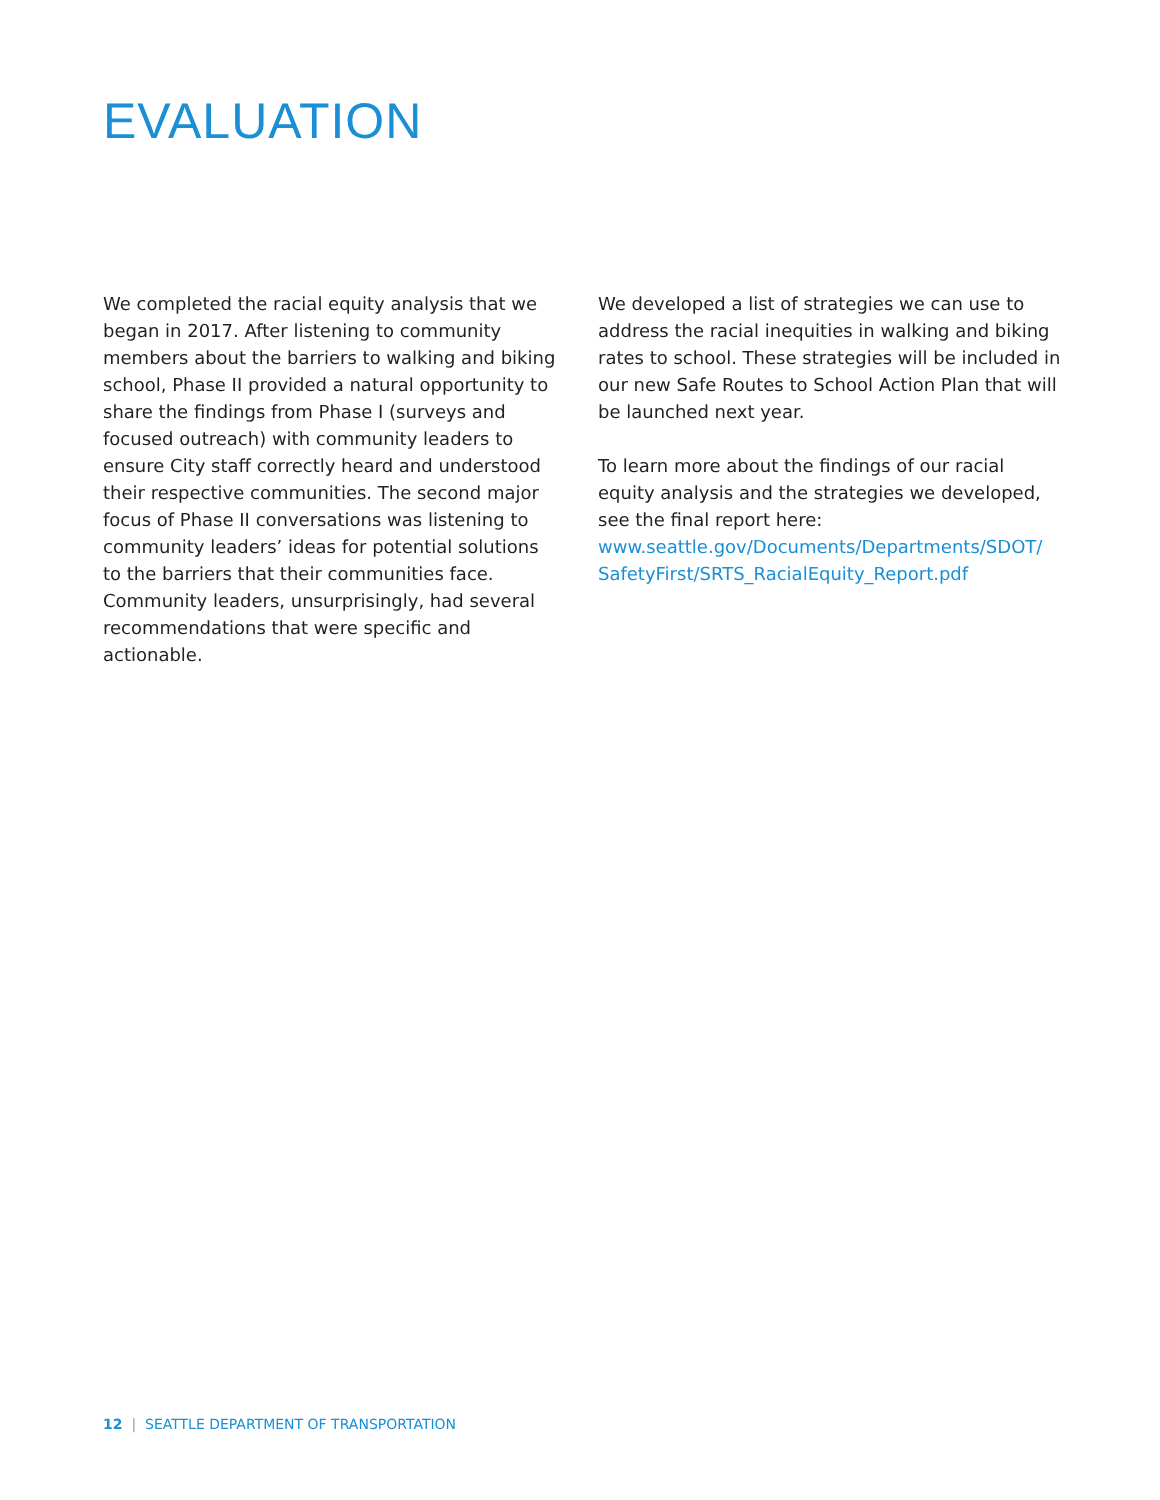EVALUATION
We completed the racial equity analysis that we began in 2017. After listening to community members about the barriers to walking and biking school, Phase II provided a natural opportunity to share the findings from Phase I (surveys and focused outreach) with community leaders to ensure City staff correctly heard and understood their respective communities. The second major focus of Phase II conversations was listening to community leaders’ ideas for potential solutions to the barriers that their communities face. Community leaders, unsurprisingly, had several recommendations that were specific and actionable.
We developed a list of strategies we can use to address the racial inequities in walking and biking rates to school. These strategies will be included in our new Safe Routes to School Action Plan that will be launched next year.
To learn more about the findings of our racial equity analysis and the strategies we developed, see the final report here: www.seattle.gov/Documents/Departments/SDOT/ SafetyFirst/SRTS_RacialEquity_Report.pdf
12 | SEATTLE DEPARTMENT OF TRANSPORTATION